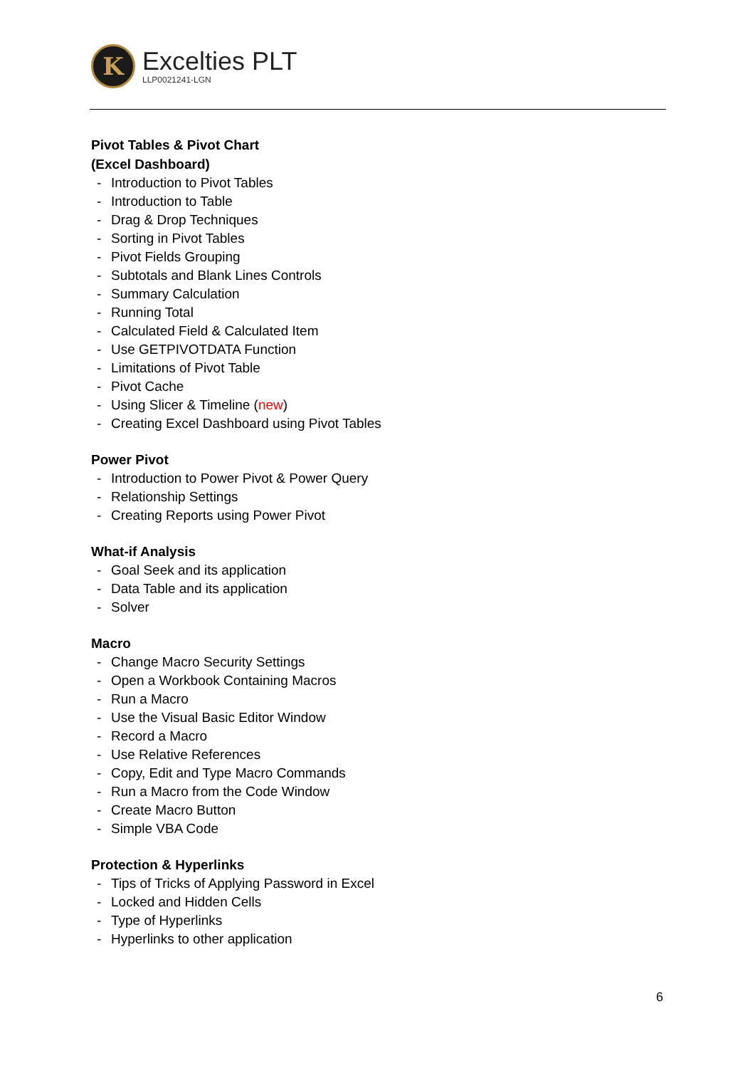K
Excelties PLT
LLP0021241-LGN
Pivot Tables & Pivot Chart
(Excel Dashboard)
- Introduction to Pivot Tables
- Introduction to Table
- Drag & Drop Techniques
- Sorting in Pivot Tables
- Pivot Fields Grouping
- Subtotals and Blank Lines Controls
- Summary Calculation
- Running Total
- Calculated Field & Calculated Item
- Use GETPIVOTDATA Function
- Limitations of Pivot Table
- Pivot Cache
- Using Slicer & Timeline (new)
- Creating Excel Dashboard using Pivot Tables
Power Pivot
- Introduction to Power Pivot & Power Query
- Relationship Settings
- Creating Reports using Power Pivot
What-if Analysis
- Goal Seek and its application
- Data Table and its application
- Solver
Macro
- Change Macro Security Settings
- Open a Workbook Containing Macros
- Run a Macro
- Use the Visual Basic Editor Window
- Record a Macro
- Use Relative References
- Copy, Edit and Type Macro Commands
- Run a Macro from the Code Window
- Create Macro Button
- Simple VBA Code
Protection & Hyperlinks
- Tips of Tricks of Applying Password in Excel
- Locked and Hidden Cells
- Type of Hyperlinks
- Hyperlinks to other application
6